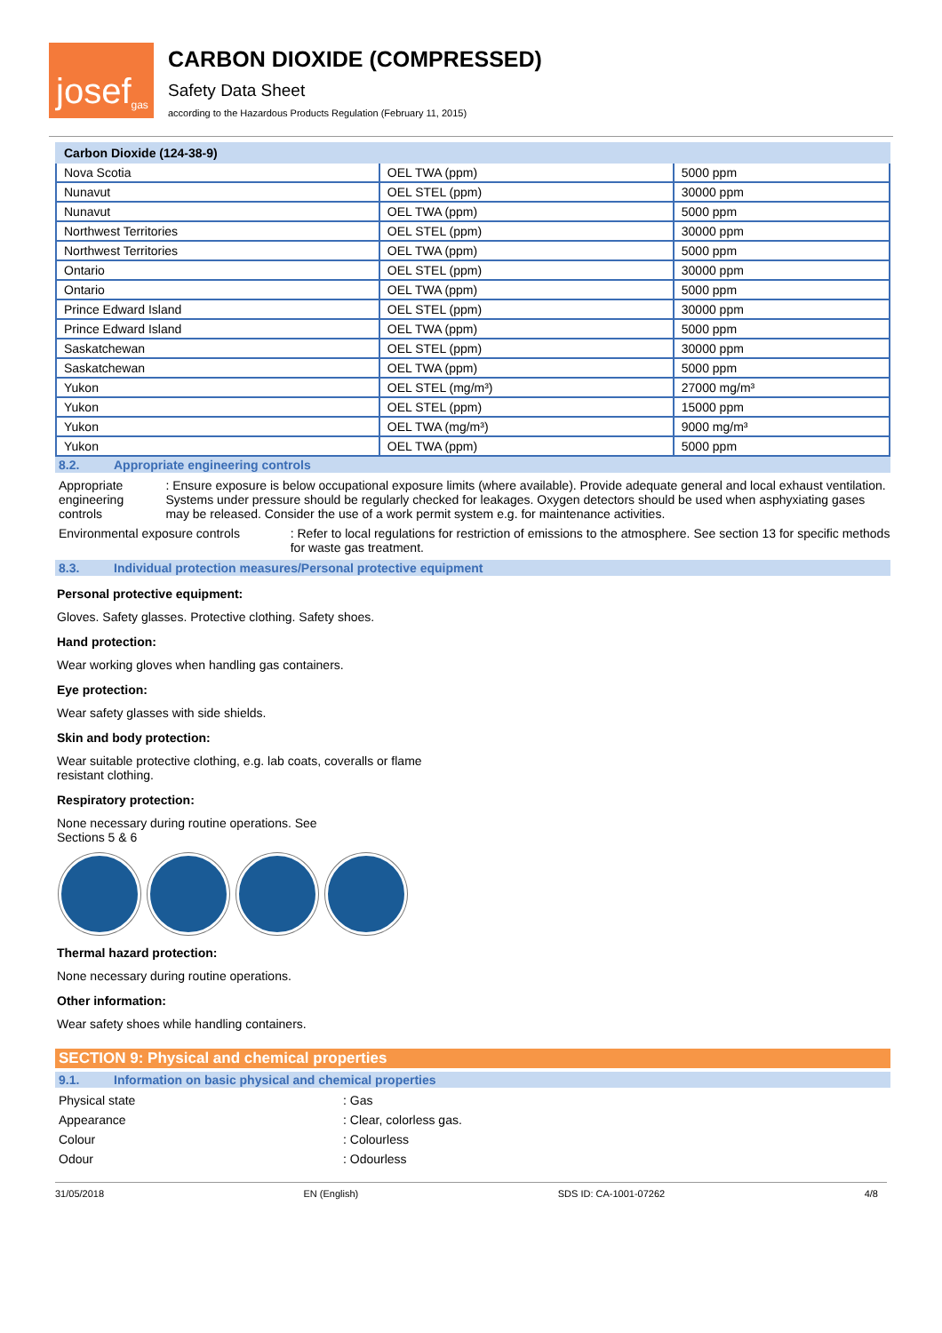josef<sup>gas</sup>
CARBON DIOXIDE (COMPRESSED)
Safety Data Sheet
according to the Hazardous Products Regulation (February 11, 2015)
| Carbon Dioxide (124-38-9) | | |
| --- | --- | --- |
| Nova Scotia | OEL TWA (ppm) | 5000 ppm |
| Nunavut | OEL STEL (ppm) | 30000 ppm |
| Nunavut | OEL TWA (ppm) | 5000 ppm |
| Northwest Territories | OEL STEL (ppm) | 30000 ppm |
| Northwest Territories | OEL TWA (ppm) | 5000 ppm |
| Ontario | OEL STEL (ppm) | 30000 ppm |
| Ontario | OEL TWA (ppm) | 5000 ppm |
| Prince Edward Island | OEL STEL (ppm) | 30000 ppm |
| Prince Edward Island | OEL TWA (ppm) | 5000 ppm |
| Saskatchewan | OEL STEL (ppm) | 30000 ppm |
| Saskatchewan | OEL TWA (ppm) | 5000 ppm |
| Yukon | OEL STEL (mg/m³) | 27000 mg/m³ |
| Yukon | OEL STEL (ppm) | 15000 ppm |
| Yukon | OEL TWA (mg/m³) | 9000 mg/m³ |
| Yukon | OEL TWA (ppm) | 5000 ppm |
8.2. Appropriate engineering controls
Appropriate engineering controls : Ensure exposure is below occupational exposure limits (where available). Provide adequate general and local exhaust ventilation. Systems under pressure should be regularly checked for leakages. Oxygen detectors should be used when asphyxiating gases may be released. Consider the use of a work permit system e.g. for maintenance activities.
Environmental exposure controls : Refer to local regulations for restriction of emissions to the atmosphere. See section 13 for specific methods for waste gas treatment.
8.3. Individual protection measures/Personal protective equipment
Personal protective equipment:
Gloves. Safety glasses. Protective clothing. Safety shoes.
Hand protection:
Wear working gloves when handling gas containers.
Eye protection:
Wear safety glasses with side shields.
Skin and body protection:
Wear suitable protective clothing, e.g. lab coats, coveralls or flame
resistant clothing.
Respiratory protection:
None necessary during routine operations. See
Sections 5 & 6
Thermal hazard protection:
None necessary during routine operations.
Other information:
Wear safety shoes while handling containers.
SECTION 9: Physical and chemical properties
9.1. Information on basic physical and chemical properties
Physical state : Gas
Appearance : Clear, colorless gas.
Colour : Colourless
Odour : Odourless
31/05/2018 EN (English) SDS ID: CA-1001-07262 4/8